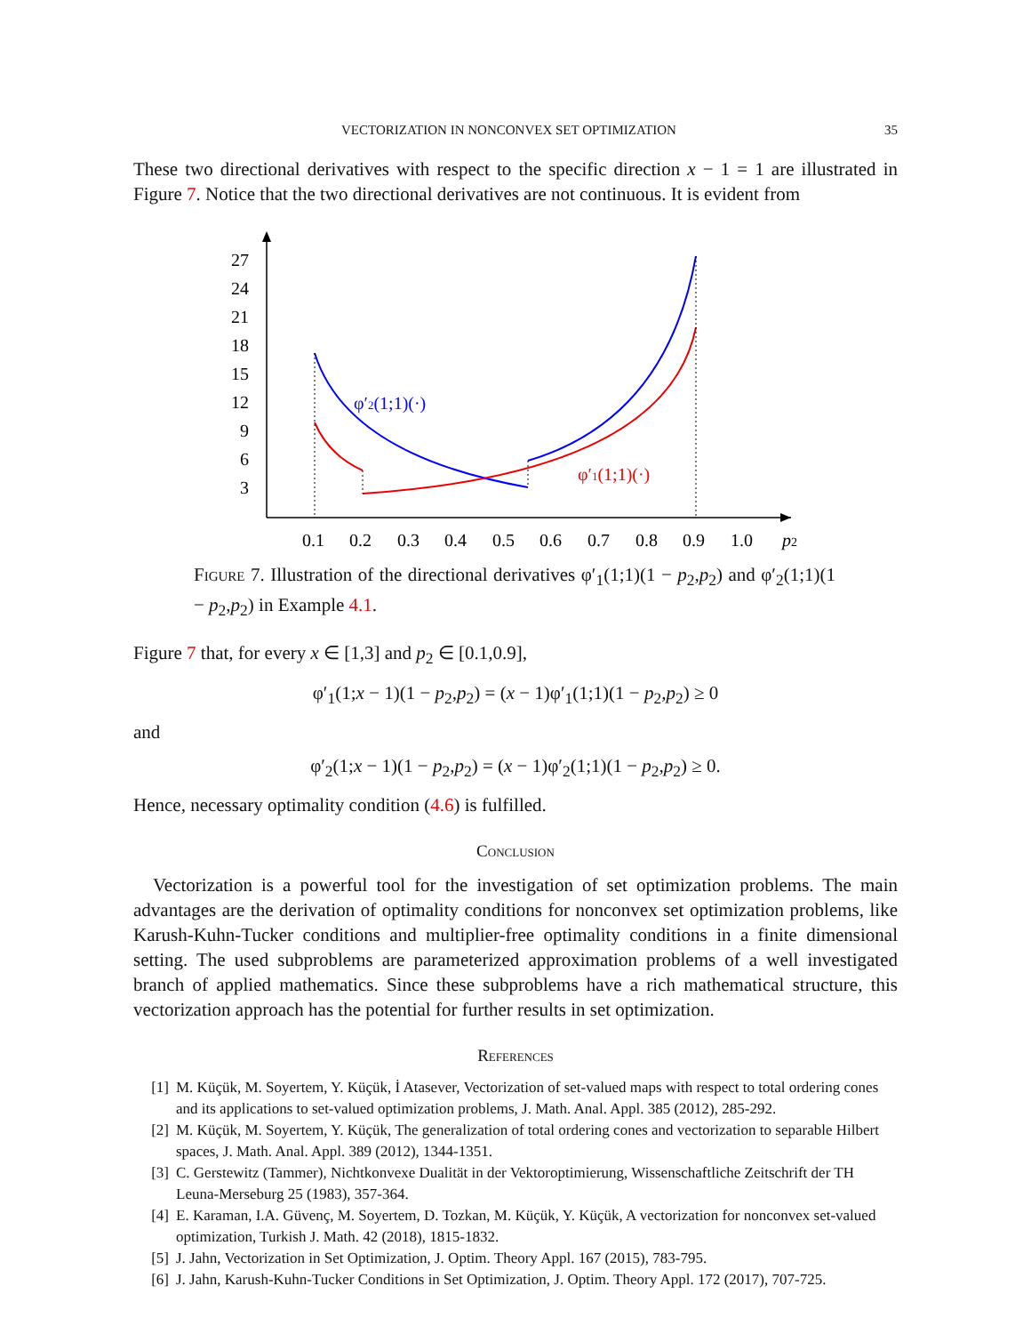VECTORIZATION IN NONCONVEX SET OPTIMIZATION 35
These two directional derivatives with respect to the specific direction x − 1 = 1 are illustrated in Figure 7. Notice that the two directional derivatives are not continuous. It is evident from
27
24
21
18
15
12
9
6
3
0.1
0.2
0.3
0.4
0.5
0.6
0.7
0.8
0.9
1.0
p2
φ′2(1;1)(·)
φ′1(1;1)(·)
Figure 7. Illustration of the directional derivatives φ′<sub>1</sub>(1;1)(1 − p<sub>2</sub>,p<sub>2</sub>) and φ′<sub>2</sub>(1;1)(1 − p<sub>2</sub>,p<sub>2</sub>) in Example 4.1.
Figure 7 that, for every x ∈ [1,3] and p<sub>2</sub> ∈ [0.1,0.9],
φ′<sub>1</sub>(1;x − 1)(1 − p<sub>2</sub>,p<sub>2</sub>) = (x − 1)φ′<sub>1</sub>(1;1)(1 − p<sub>2</sub>,p<sub>2</sub>) ≥ 0
and
φ′<sub>2</sub>(1;x − 1)(1 − p<sub>2</sub>,p<sub>2</sub>) = (x − 1)φ′<sub>2</sub>(1;1)(1 − p<sub>2</sub>,p<sub>2</sub>) ≥ 0.
Hence, necessary optimality condition (4.6) is fulfilled.
Conclusion
Vectorization is a powerful tool for the investigation of set optimization problems. The main advantages are the derivation of optimality conditions for nonconvex set optimization problems, like Karush-Kuhn-Tucker conditions and multiplier-free optimality conditions in a finite dimensional setting. The used subproblems are parameterized approximation problems of a well investigated branch of applied mathematics. Since these subproblems have a rich mathematical structure, this vectorization approach has the potential for further results in set optimization.
References
[1] M. Küçük, M. Soyertem, Y. Küçük, İ Atasever, Vectorization of set-valued maps with respect to total ordering cones and its applications to set-valued optimization problems, J. Math. Anal. Appl. 385 (2012), 285-292.
[2] M. Küçük, M. Soyertem, Y. Küçük, The generalization of total ordering cones and vectorization to separable Hilbert spaces, J. Math. Anal. Appl. 389 (2012), 1344-1351.
[3] C. Gerstewitz (Tammer), Nichtkonvexe Dualität in der Vektoroptimierung, Wissenschaftliche Zeitschrift der TH Leuna-Merseburg 25 (1983), 357-364.
[4] E. Karaman, I.A. Güvenç, M. Soyertem, D. Tozkan, M. Küçük, Y. Küçük, A vectorization for nonconvex set-valued optimization, Turkish J. Math. 42 (2018), 1815-1832.
[5] J. Jahn, Vectorization in Set Optimization, J. Optim. Theory Appl. 167 (2015), 783-795.
[6] J. Jahn, Karush-Kuhn-Tucker Conditions in Set Optimization, J. Optim. Theory Appl. 172 (2017), 707-725.